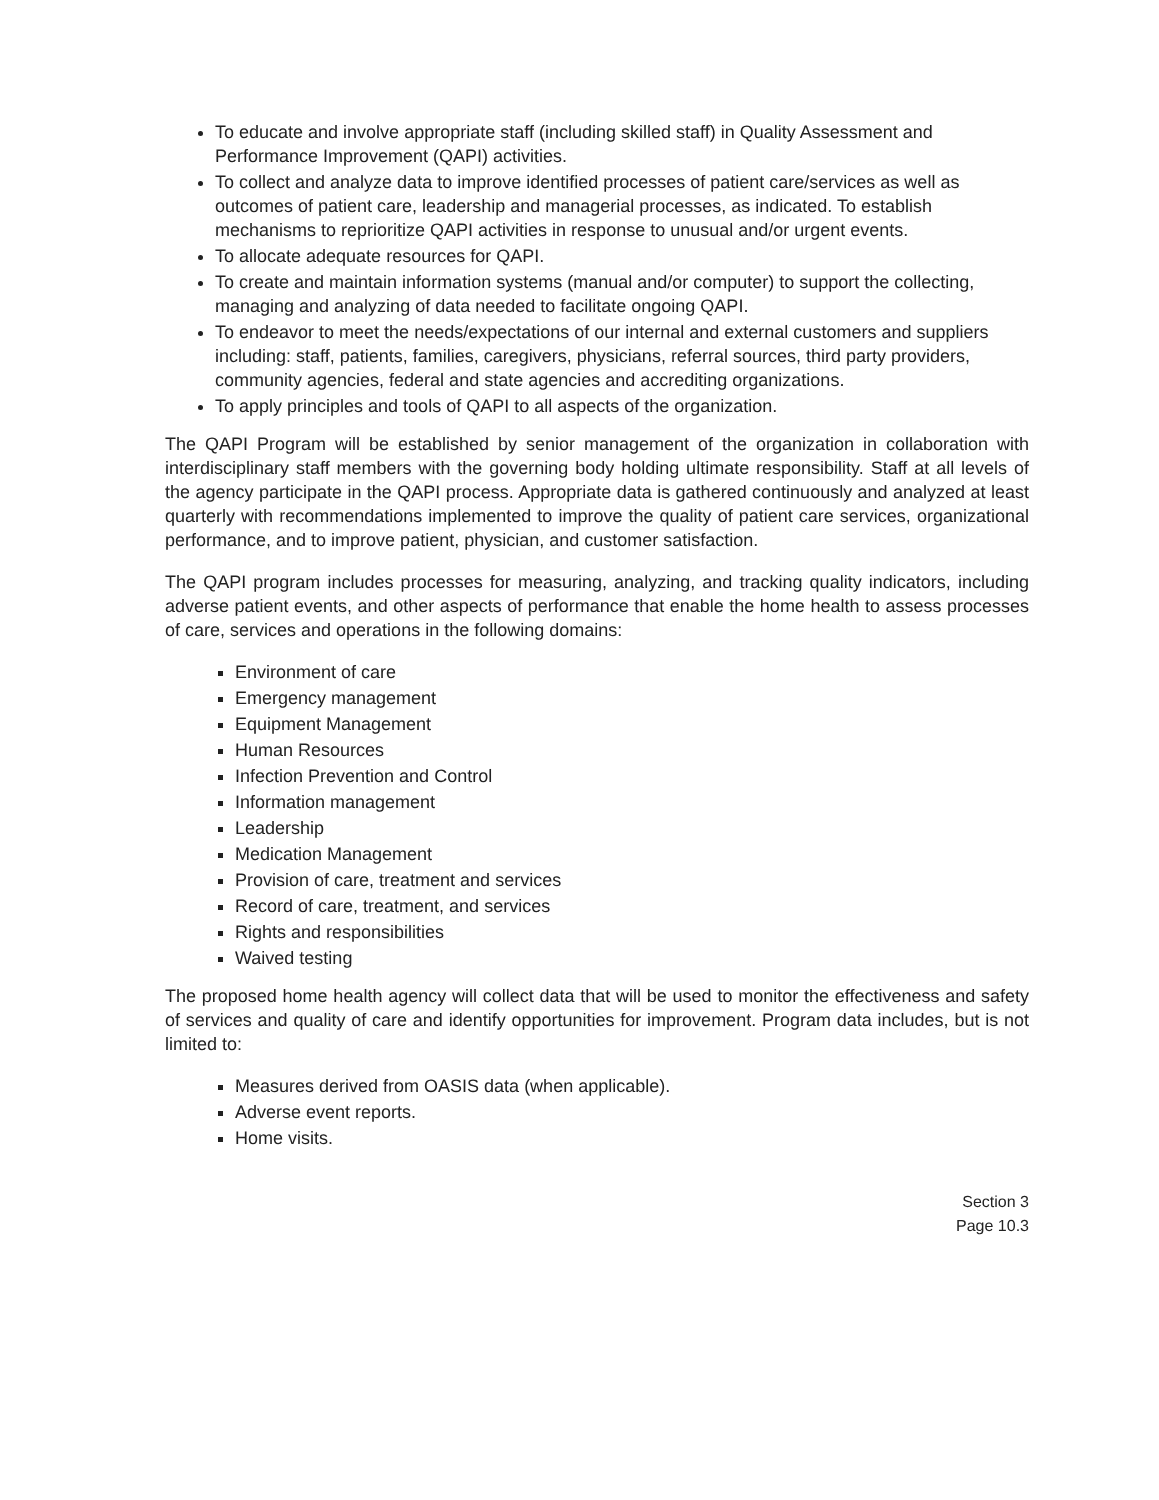To educate and involve appropriate staff (including skilled staff) in Quality Assessment and Performance Improvement (QAPI) activities.
To collect and analyze data to improve identified processes of patient care/services as well as outcomes of patient care, leadership and managerial processes, as indicated. To establish mechanisms to reprioritize QAPI activities in response to unusual and/or urgent events.
To allocate adequate resources for QAPI.
To create and maintain information systems (manual and/or computer) to support the collecting, managing and analyzing of data needed to facilitate ongoing QAPI.
To endeavor to meet the needs/expectations of our internal and external customers and suppliers including: staff, patients, families, caregivers, physicians, referral sources, third party providers, community agencies, federal and state agencies and accrediting organizations.
To apply principles and tools of QAPI to all aspects of the organization.
The QAPI Program will be established by senior management of the organization in collaboration with interdisciplinary staff members with the governing body holding ultimate responsibility. Staff at all levels of the agency participate in the QAPI process. Appropriate data is gathered continuously and analyzed at least quarterly with recommendations implemented to improve the quality of patient care services, organizational performance, and to improve patient, physician, and customer satisfaction.
The QAPI program includes processes for measuring, analyzing, and tracking quality indicators, including adverse patient events, and other aspects of performance that enable the home health to assess processes of care, services and operations in the following domains:
Environment of care
Emergency management
Equipment Management
Human Resources
Infection Prevention and Control
Information management
Leadership
Medication Management
Provision of care, treatment and services
Record of care, treatment, and services
Rights and responsibilities
Waived testing
The proposed home health agency will collect data that will be used to monitor the effectiveness and safety of services and quality of care and identify opportunities for improvement. Program data includes, but is not limited to:
Measures derived from OASIS data (when applicable).
Adverse event reports.
Home visits.
Section 3
Page 10.3